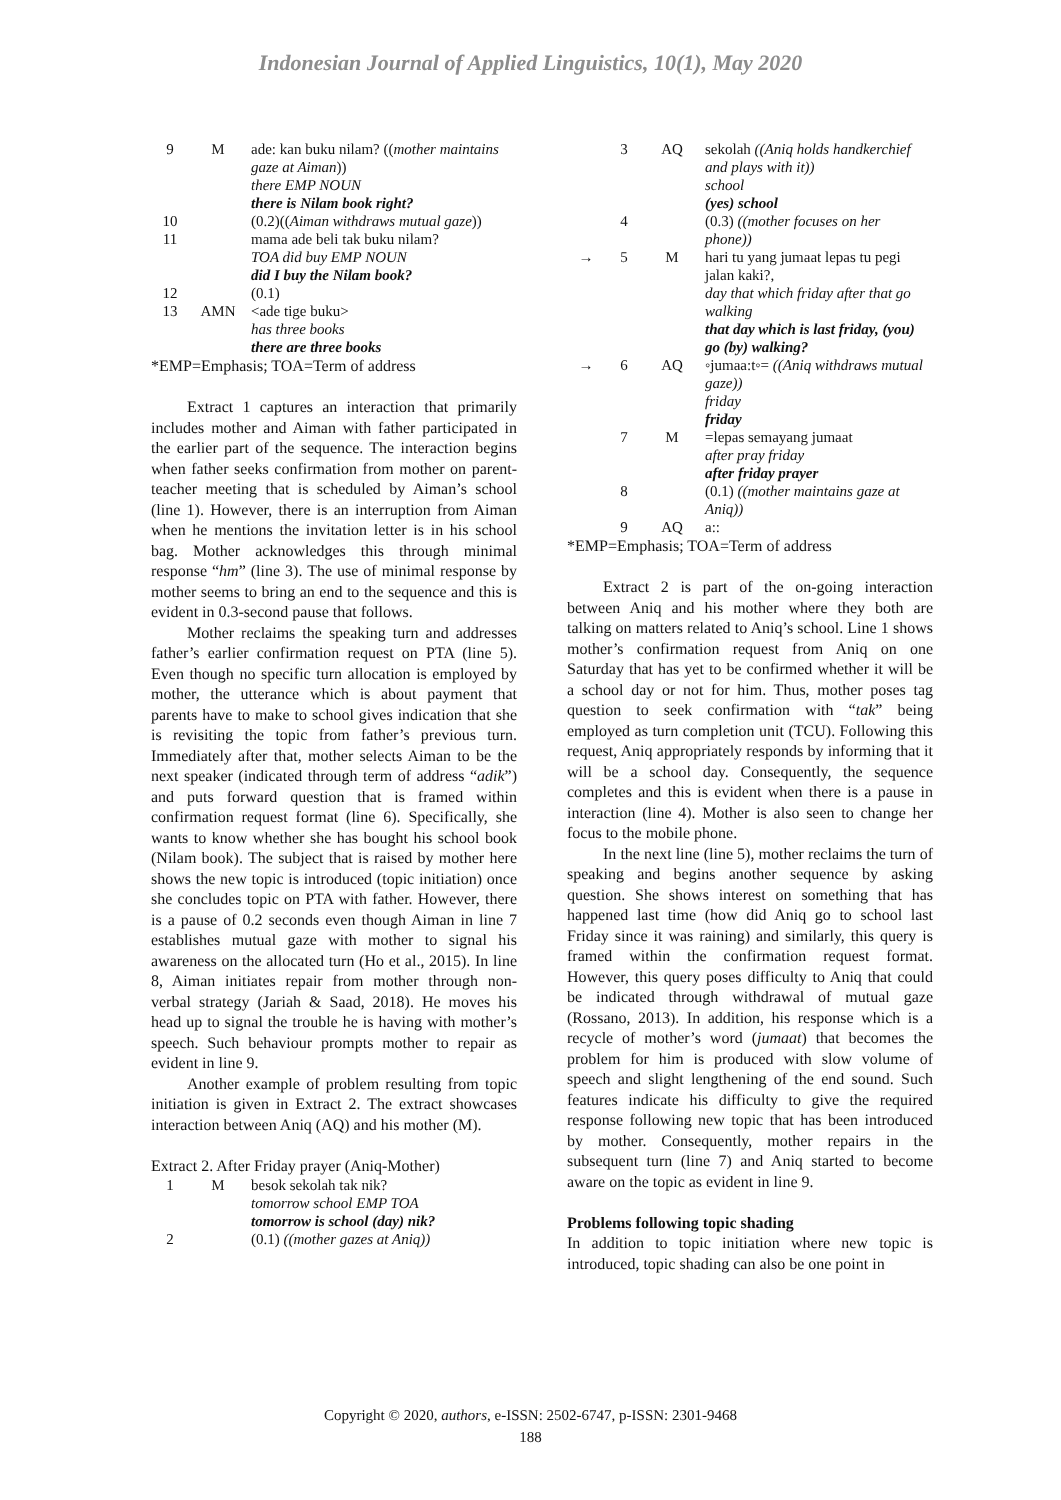Indonesian Journal of Applied Linguistics, 10(1), May 2020
| 9 | M | ade: kan buku nilam? (( mother maintains gaze at Aiman )) there EMP NOUN there is Nilam book right? |
| 10 | | (0.2)(( Aiman withdraws mutual gaze )) |
| 11 | | mama ade beli tak buku nilam? TOA did buy EMP NOUN did I buy the Nilam book? |
| 12 | | (0.1) |
| 13 | AMN | <ade tige buku> has three books there are three books |
*EMP=Emphasis; TOA=Term of address
Extract 1 captures an interaction that primarily includes mother and Aiman with father participated in the earlier part of the sequence. The interaction begins when father seeks confirmation from mother on parent-teacher meeting that is scheduled by Aiman’s school (line 1). However, there is an interruption from Aiman when he mentions the invitation letter is in his school bag. Mother acknowledges this through minimal response “hm” (line 3). The use of minimal response by mother seems to bring an end to the sequence and this is evident in 0.3-second pause that follows.
Mother reclaims the speaking turn and addresses father’s earlier confirmation request on PTA (line 5). Even though no specific turn allocation is employed by mother, the utterance which is about payment that parents have to make to school gives indication that she is revisiting the topic from father’s previous turn. Immediately after that, mother selects Aiman to be the next speaker (indicated through term of address “adik”) and puts forward question that is framed within confirmation request format (line 6). Specifically, she wants to know whether she has bought his school book (Nilam book). The subject that is raised by mother here shows the new topic is introduced (topic initiation) once she concludes topic on PTA with father. However, there is a pause of 0.2 seconds even though Aiman in line 7 establishes mutual gaze with mother to signal his awareness on the allocated turn (Ho et al., 2015). In line 8, Aiman initiates repair from mother through non-verbal strategy (Jariah & Saad, 2018). He moves his head up to signal the trouble he is having with mother’s speech. Such behaviour prompts mother to repair as evident in line 9.
Another example of problem resulting from topic initiation is given in Extract 2. The extract showcases interaction between Aniq (AQ) and his mother (M).
Extract 2. After Friday prayer (Aniq-Mother)
| 1 | M | besok sekolah tak nik? tomorrow school EMP TOA tomorrow is school (day) nik? |
| 2 | | (0.1) ((mother gazes at Aniq)) |
| | 3 | AQ | sekolah ((Aniq holds handkerchief and plays with it)) school (yes) school |
| | 4 | | (0.3) ((mother focuses on her phone)) |
| → | 5 | M | hari tu yang jumaat lepas tu pegi jalan kaki?, day that which friday after that go walking that day which is last friday, (you) go (by) walking? |
| → | 6 | AQ | ◦jumaa:t◦= ((Aniq withdraws mutual gaze)) friday friday |
| | 7 | M | =lepas semayang jumaat after pray friday after friday prayer |
| | 8 | | (0.1) ((mother maintains gaze at Aniq)) |
| | 9 | AQ | a:: |
*EMP=Emphasis; TOA=Term of address
Extract 2 is part of the on-going interaction between Aniq and his mother where they both are talking on matters related to Aniq’s school. Line 1 shows mother’s confirmation request from Aniq on one Saturday that has yet to be confirmed whether it will be a school day or not for him. Thus, mother poses tag question to seek confirmation with “tak” being employed as turn completion unit (TCU). Following this request, Aniq appropriately responds by informing that it will be a school day. Consequently, the sequence completes and this is evident when there is a pause in interaction (line 4). Mother is also seen to change her focus to the mobile phone.
In the next line (line 5), mother reclaims the turn of speaking and begins another sequence by asking question. She shows interest on something that has happened last time (how did Aniq go to school last Friday since it was raining) and similarly, this query is framed within the confirmation request format. However, this query poses difficulty to Aniq that could be indicated through withdrawal of mutual gaze (Rossano, 2013). In addition, his response which is a recycle of mother’s word (jumaat) that becomes the problem for him is produced with slow volume of speech and slight lengthening of the end sound. Such features indicate his difficulty to give the required response following new topic that has been introduced by mother. Consequently, mother repairs in the subsequent turn (line 7) and Aniq started to become aware on the topic as evident in line 9.
Problems following topic shading
In addition to topic initiation where new topic is introduced, topic shading can also be one point in
Copyright © 2020, authors, e-ISSN: 2502-6747, p-ISSN: 2301-9468
188